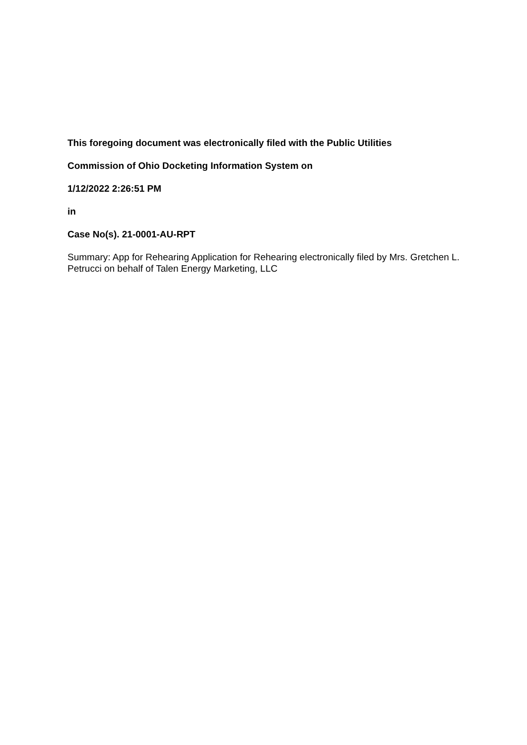This foregoing document was electronically filed with the Public Utilities
Commission of Ohio Docketing Information System on
1/12/2022 2:26:51 PM
in
Case No(s). 21-0001-AU-RPT
Summary: App for Rehearing Application for Rehearing electronically filed by Mrs. Gretchen L. Petrucci on behalf of Talen Energy Marketing, LLC